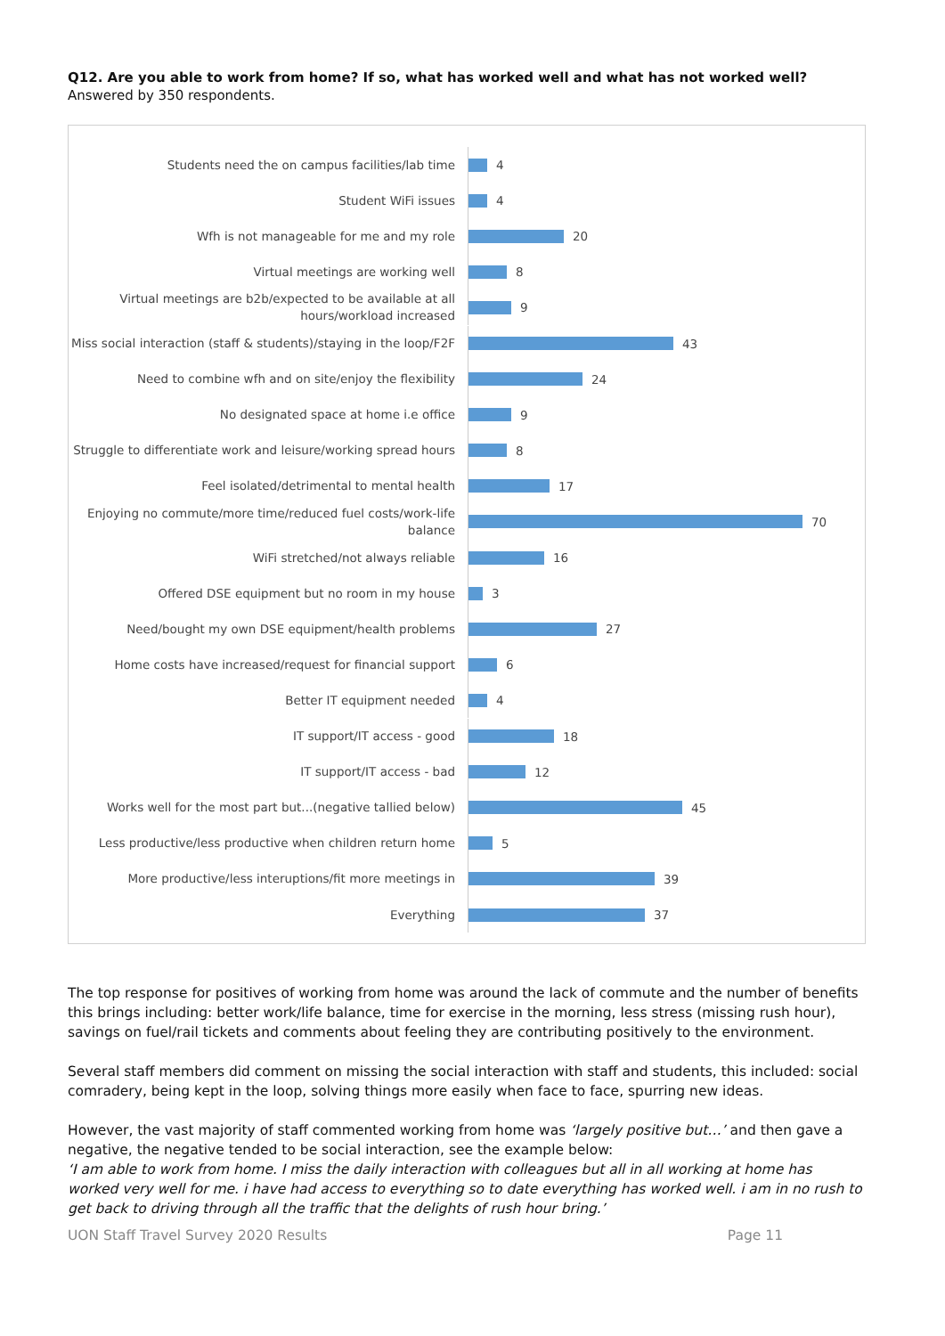Q12. Are you able to work from home? If so, what has worked well and what has not worked well?
Answered by 350 respondents.
Students need the on campus facilities/lab time
4
Student WiFi issues
4
Wfh is not manageable for me and my role
20
Virtual meetings are working well
8
Virtual meetings are b2b/expected to be available at all hours/workload increased
9
Miss social interaction (staff & students)/staying in the loop/F2F
43
Need to combine wfh and on site/enjoy the flexibility
24
No designated space at home i.e office
9
Struggle to differentiate work and leisure/working spread hours
8
Feel isolated/detrimental to mental health
17
Enjoying no commute/more time/reduced fuel costs/work-life balance
70
WiFi stretched/not always reliable
16
Offered DSE equipment but no room in my house
3
Need/bought my own DSE equipment/health problems
27
Home costs have increased/request for financial support
6
Better IT equipment needed
4
IT support/IT access - good
18
IT support/IT access - bad
12
Works well for the most part but...(negative tallied below)
45
Less productive/less productive when children return home
5
More productive/less interuptions/fit more meetings in
39
Everything
37
The top response for positives of working from home was around the lack of commute and the number of benefits this brings including: better work/life balance, time for exercise in the morning, less stress (missing rush hour), savings on fuel/rail tickets and comments about feeling they are contributing positively to the environment.
Several staff members did comment on missing the social interaction with staff and students, this included: social comradery, being kept in the loop, solving things more easily when face to face, spurring new ideas.
However, the vast majority of staff commented working from home was ‘largely positive but…’ and then gave a negative, the negative tended to be social interaction, see the example below:
‘I am able to work from home. I miss the daily interaction with colleagues but all in all working at home has worked very well for me. i have had access to everything so to date everything has worked well. i am in no rush to get back to driving through all the traffic that the delights of rush hour bring.’
UON Staff Travel Survey 2020 Results Page 11